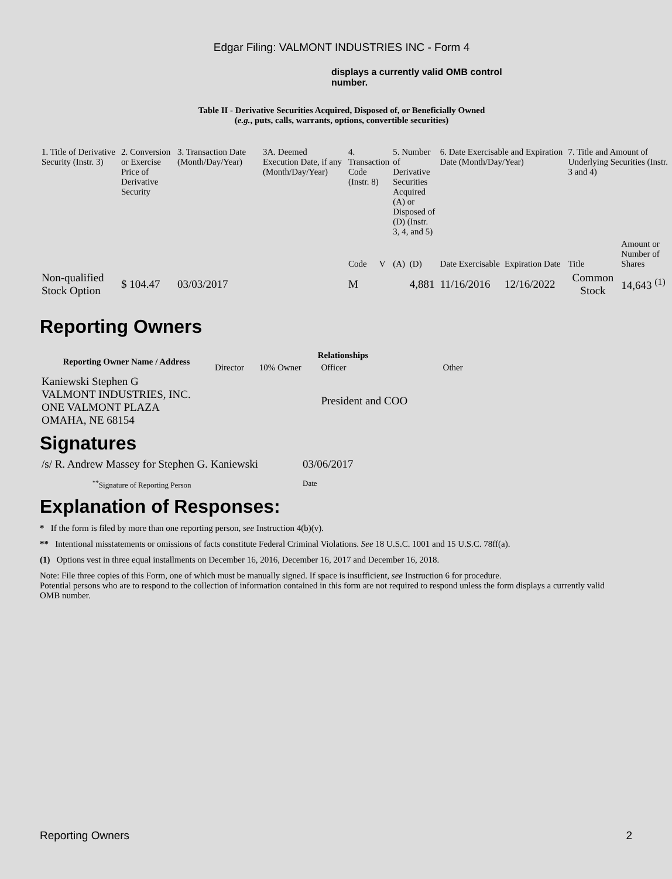Edgar Filing: VALMONT INDUSTRIES INC - Form 4
displays a currently valid OMB control number.
Table II - Derivative Securities Acquired, Disposed of, or Beneficially Owned
(e.g., puts, calls, warrants, options, convertible securities)
| 1. Title of Derivative Security (Instr. 3) | 2. Conversion or Exercise Price of Derivative Security | 3. Transaction Date (Month/Day/Year) | 3A. Deemed Execution Date, if any (Month/Day/Year) | 4. Transaction Code (Instr. 8) | | 5. Number of Derivative Securities Acquired (A) or Disposed of (D) (Instr. 3, 4, and 5) | | 6. Date Exercisable and Expiration Date (Month/Day/Year) | | 7. Title and Amount of Underlying Securities (Instr. 3 and 4) | |
| | | | | Code | V | (A) | (D) | Date Exercisable | Expiration Date | Title | Amount or Number of Shares |
| Non-qualified Stock Option | $ 104.47 | 03/03/2017 | | M | | | 4,881 | 11/16/2016 | 12/16/2022 | Common Stock | 14,643 <sup>(1)</sup> |
Reporting Owners
| Reporting Owner Name / Address | Relationships | | | |
| --- | --- | --- | --- | --- |
| | Director | 10% Owner | Officer | Other |
| Kaniewski Stephen G VALMONT INDUSTRIES, INC. ONE VALMONT PLAZA OMAHA, NE 68154 | | | President and COO | |
Signatures
| /s/ R. Andrew Massey for Stephen G. Kaniewski | 03/06/2017 |
| <sup>**</sup> Signature of Reporting Person | Date |
Explanation of Responses:
* If the form is filed by more than one reporting person, see Instruction 4(b)(v).
** Intentional misstatements or omissions of facts constitute Federal Criminal Violations. See 18 U.S.C. 1001 and 15 U.S.C. 78ff(a).
(1) Options vest in three equal installments on December 16, 2016, December 16, 2017 and December 16, 2018.
Note: File three copies of this Form, one of which must be manually signed. If space is insufficient, see Instruction 6 for procedure.
Potential persons who are to respond to the collection of information contained in this form are not required to respond unless the form displays a currently valid OMB number.
Reporting Owners 2